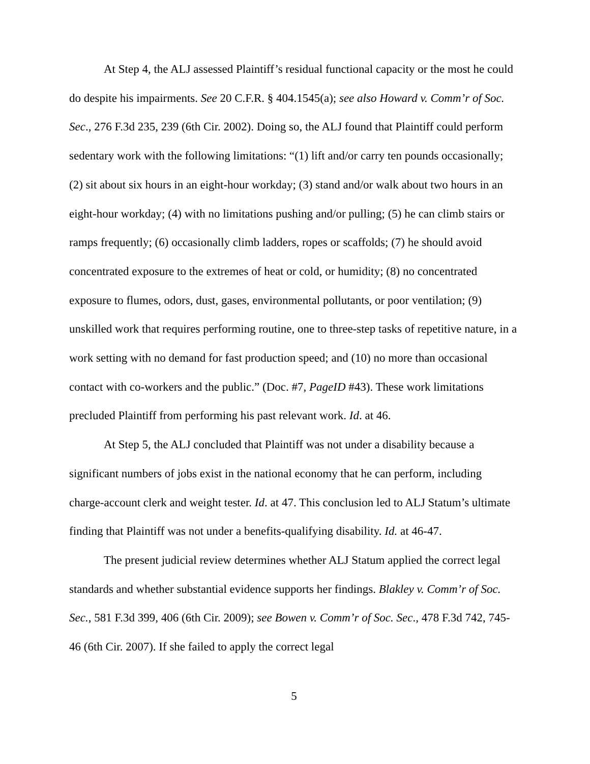At Step 4, the ALJ assessed Plaintiff’s residual functional capacity or the most he could do despite his impairments. See 20 C.F.R. § 404.1545(a); see also Howard v. Comm’r of Soc. Sec., 276 F.3d 235, 239 (6th Cir. 2002). Doing so, the ALJ found that Plaintiff could perform sedentary work with the following limitations: “(1) lift and/or carry ten pounds occasionally; (2) sit about six hours in an eight-hour workday; (3) stand and/or walk about two hours in an eight-hour workday; (4) with no limitations pushing and/or pulling; (5) he can climb stairs or ramps frequently; (6) occasionally climb ladders, ropes or scaffolds; (7) he should avoid concentrated exposure to the extremes of heat or cold, or humidity; (8) no concentrated exposure to flumes, odors, dust, gases, environmental pollutants, or poor ventilation; (9) unskilled work that requires performing routine, one to three-step tasks of repetitive nature, in a work setting with no demand for fast production speed; and (10) no more than occasional contact with co-workers and the public.” (Doc. #7, PageID #43). These work limitations precluded Plaintiff from performing his past relevant work. Id. at 46.
At Step 5, the ALJ concluded that Plaintiff was not under a disability because a significant numbers of jobs exist in the national economy that he can perform, including charge-account clerk and weight tester. Id. at 47. This conclusion led to ALJ Statum’s ultimate finding that Plaintiff was not under a benefits-qualifying disability. Id. at 46-47.
The present judicial review determines whether ALJ Statum applied the correct legal standards and whether substantial evidence supports her findings. Blakley v. Comm’r of Soc. Sec., 581 F.3d 399, 406 (6th Cir. 2009); see Bowen v. Comm’r of Soc. Sec., 478 F.3d 742, 745-46 (6th Cir. 2007). If she failed to apply the correct legal
5